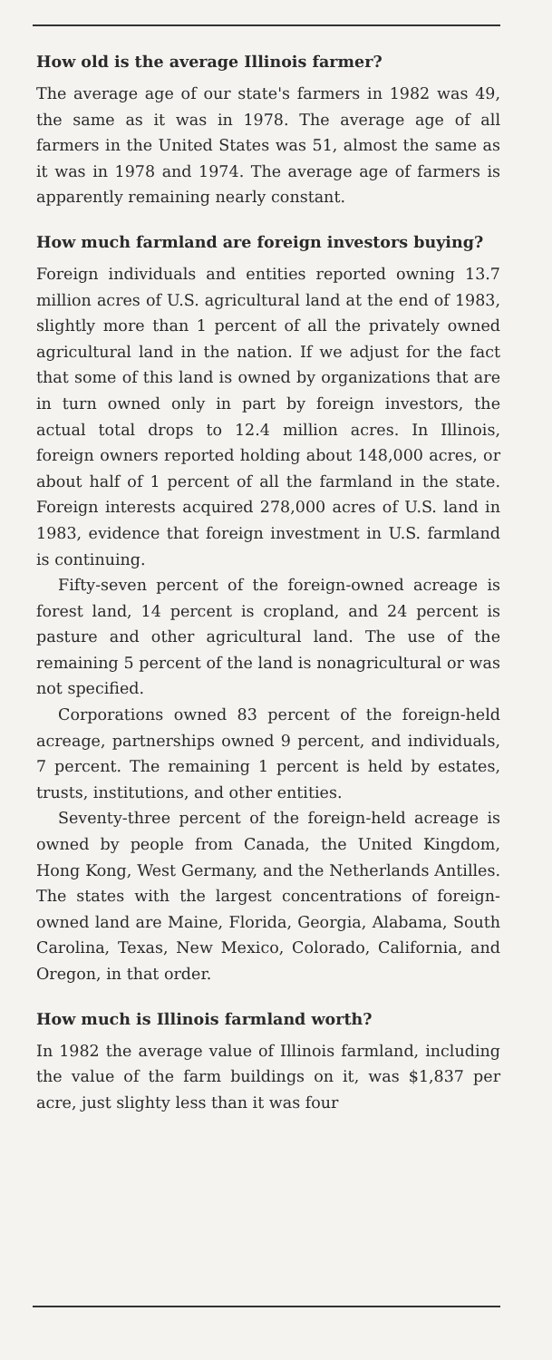How old is the average Illinois farmer?
The average age of our state's farmers in 1982 was 49, the same as it was in 1978. The average age of all farmers in the United States was 51, almost the same as it was in 1978 and 1974. The average age of farmers is apparently remaining nearly constant.
How much farmland are foreign investors buying?
Foreign individuals and entities reported owning 13.7 million acres of U.S. agricultural land at the end of 1983, slightly more than 1 percent of all the privately owned agricultural land in the nation. If we adjust for the fact that some of this land is owned by organizations that are in turn owned only in part by foreign investors, the actual total drops to 12.4 million acres. In Illinois, foreign owners reported holding about 148,000 acres, or about half of 1 percent of all the farmland in the state. Foreign interests acquired 278,000 acres of U.S. land in 1983, evidence that foreign investment in U.S. farmland is continuing.
Fifty-seven percent of the foreign-owned acreage is forest land, 14 percent is cropland, and 24 percent is pasture and other agricultural land. The use of the remaining 5 percent of the land is nonagricultural or was not specified.
Corporations owned 83 percent of the foreign-held acreage, partnerships owned 9 percent, and individuals, 7 percent. The remaining 1 percent is held by estates, trusts, institutions, and other entities.
Seventy-three percent of the foreign-held acreage is owned by people from Canada, the United Kingdom, Hong Kong, West Germany, and the Netherlands Antilles. The states with the largest concentrations of foreign-owned land are Maine, Florida, Georgia, Alabama, South Carolina, Texas, New Mexico, Colorado, California, and Oregon, in that order.
How much is Illinois farmland worth?
In 1982 the average value of Illinois farmland, including the value of the farm buildings on it, was $1,837 per acre, just slighty less than it was four